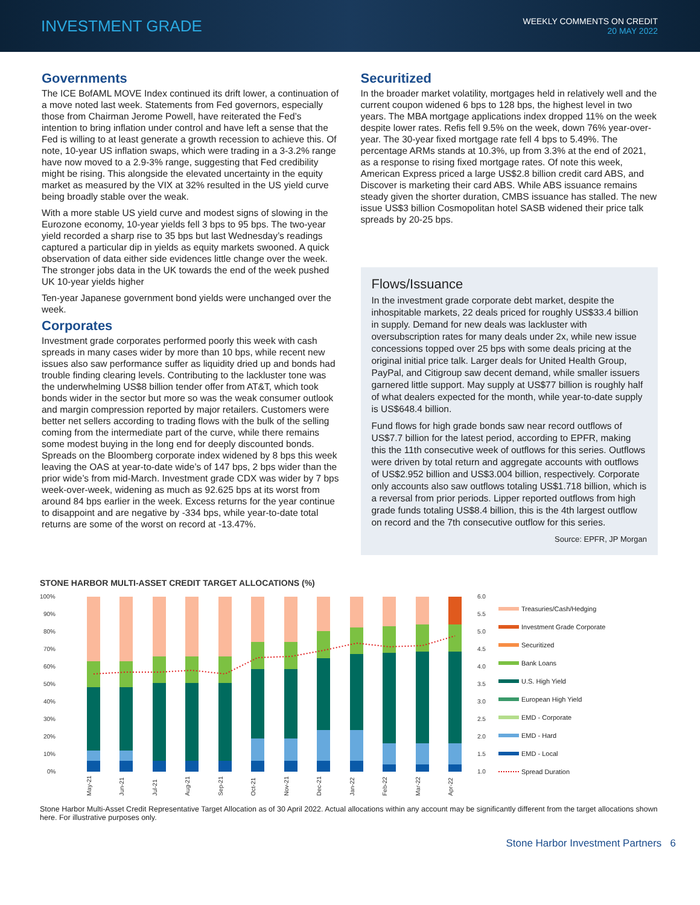INVESTMENT GRADE
WEEKLY COMMENTS ON CREDIT
20 MAY 2022
Governments
The ICE BofAML MOVE Index continued its drift lower, a continuation of a move noted last week. Statements from Fed governors, especially those from Chairman Jerome Powell, have reiterated the Fed’s intention to bring inflation under control and have left a sense that the Fed is willing to at least generate a growth recession to achieve this. Of note, 10-year US inflation swaps, which were trading in a 3-3.2% range have now moved to a 2.9-3% range, suggesting that Fed credibility might be rising. This alongside the elevated uncertainty in the equity market as measured by the VIX at 32% resulted in the US yield curve being broadly stable over the weak.
With a more stable US yield curve and modest signs of slowing in the Eurozone economy, 10-year yields fell 3 bps to 95 bps. The two-year yield recorded a sharp rise to 35 bps but last Wednesday’s readings captured a particular dip in yields as equity markets swooned. A quick observation of data either side evidences little change over the week. The stronger jobs data in the UK towards the end of the week pushed UK 10-year yields higher
Ten-year Japanese government bond yields were unchanged over the week.
Corporates
Investment grade corporates performed poorly this week with cash spreads in many cases wider by more than 10 bps, while recent new issues also saw performance suffer as liquidity dried up and bonds had trouble finding clearing levels. Contributing to the lackluster tone was the underwhelming US$8 billion tender offer from AT&T, which took bonds wider in the sector but more so was the weak consumer outlook and margin compression reported by major retailers. Customers were better net sellers according to trading flows with the bulk of the selling coming from the intermediate part of the curve, while there remains some modest buying in the long end for deeply discounted bonds. Spreads on the Bloomberg corporate index widened by 8 bps this week leaving the OAS at year-to-date wide’s of 147 bps, 2 bps wider than the prior wide’s from mid-March. Investment grade CDX was wider by 7 bps week-over-week, widening as much as 92.625 bps at its worst from around 84 bps earlier in the week. Excess returns for the year continue to disappoint and are negative by -334 bps, while year-to-date total returns are some of the worst on record at -13.47%.
Securitized
In the broader market volatility, mortgages held in relatively well and the current coupon widened 6 bps to 128 bps, the highest level in two years. The MBA mortgage applications index dropped 11% on the week despite lower rates. Refis fell 9.5% on the week, down 76% year-over-year. The 30-year fixed mortgage rate fell 4 bps to 5.49%. The percentage ARMs stands at 10.3%, up from 3.3% at the end of 2021, as a response to rising fixed mortgage rates. Of note this week, American Express priced a large US$2.8 billion credit card ABS, and Discover is marketing their card ABS. While ABS issuance remains steady given the shorter duration, CMBS issuance has stalled. The new issue US$3 billion Cosmopolitan hotel SASB widened their price talk spreads by 20-25 bps.
Flows/Issuance
In the investment grade corporate debt market, despite the inhospitable markets, 22 deals priced for roughly US$33.4 billion in supply. Demand for new deals was lackluster with oversubscription rates for many deals under 2x, while new issue concessions topped over 25 bps with some deals pricing at the original initial price talk. Larger deals for United Health Group, PayPal, and Citigroup saw decent demand, while smaller issuers garnered little support. May supply at US$77 billion is roughly half of what dealers expected for the month, while year-to-date supply is US$648.4 billion.
Fund flows for high grade bonds saw near record outflows of US$7.7 billion for the latest period, according to EPFR, making this the 11th consecutive week of outflows for this series. Outflows were driven by total return and aggregate accounts with outflows of US$2.952 billion and US$3.004 billion, respectively. Corporate only accounts also saw outflows totaling US$1.718 billion, which is a reversal from prior periods. Lipper reported outflows from high grade funds totaling US$8.4 billion, this is the 4th largest outflow on record and the 7th consecutive outflow for this series.
Source: EPFR, JP Morgan
STONE HARBOR MULTI-ASSET CREDIT TARGET ALLOCATIONS (%)
100%
90%
80%
70%
60%
50%
40%
30%
20%
10%
0%
6.0
5.5
5.0
4.5
4.0
3.5
3.0
2.5
2.0
1.5
1.0
May-21
Jun-21
Jul-21
Aug-21
Sep-21
Oct-21
Nov-21
Dec-21
Jan-22
Feb-22
Mar-22
Apr-22
Treasuries/Cash/Hedging
Investment Grade Corporate
Securitized
Bank Loans
U.S. High Yield
European High Yield
EMD - Corporate
EMD - Hard
EMD - Local
Spread Duration
Stone Harbor Multi-Asset Credit Representative Target Allocation as of 30 April 2022. Actual allocations within any account may be significantly different from the target allocations shown here. For illustrative purposes only.
Stone Harbor Investment Partners 6